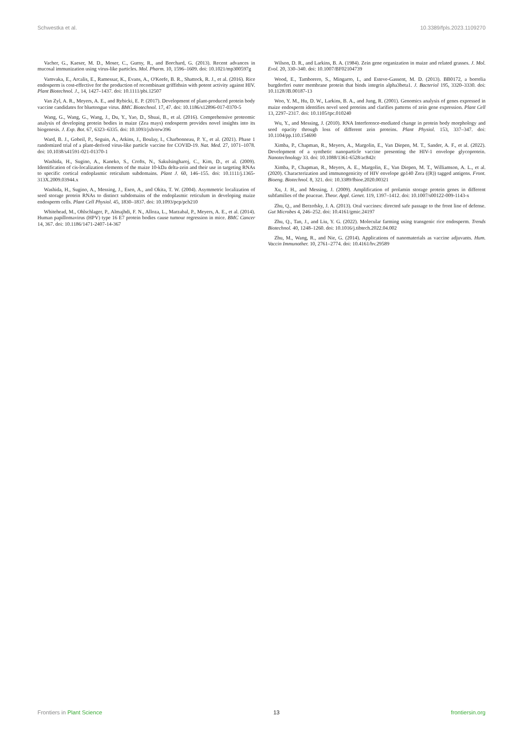Schwestka et al. 10.3389/fpls.2023.1109270
Vacher, G., Kaeser, M. D., Moser, C., Gurny, R., and Borchard, G. (2013). Recent advances in mucosal immunization using virus-like particles. Mol. Pharm. 10, 1596–1609. doi: 10.1021/mp300597g
Vamvaka, E., Arcalis, E., Ramessar, K., Evans, A., O'Keefe, B. R., Shattock, R. J., et al. (2016). Rice endosperm is cost-effective for the production of recombinant griffithsin with potent activity against HIV. Plant Biotechnol. J., 14, 1427–1437. doi: 10.1111/pbi.12507
Van Zyl, A. R., Meyers, A. E., and Rybicki, E. P. (2017). Development of plant-produced protein body vaccine candidates for bluetongue virus. BMC Biotechnol. 17, 47. doi: 10.1186/s12896-017-0370-5
Wang, G., Wang, G., Wang, J., Du, Y., Yao, D., Shuai, B., et al. (2016). Comprehensive proteomic analysis of developing protein bodies in maize (Zea mays) endosperm provides novel insights into its biogenesis. J. Exp. Bot. 67, 6323–6335. doi: 10.1093/jxb/erw396
Ward, B. J., Gobeil, P., Seguin, A., Atkins, J., Boulay, I., Charbonneau, P. Y., et al. (2021). Phase 1 randomized trial of a plant-derived virus-like particle vaccine for COVID-19. Nat. Med. 27, 1071–1078. doi: 10.1038/s41591-021-01370-1
Washida, H., Sugino, A., Kaneko, S., Crofts, N., Sakulsingharoj, C., Kim, D., et al. (2009). Identification of cis-localization elements of the maize 10-kDa delta-zein and their use in targeting RNAs to specific cortical endoplasmic reticulum subdomains. Plant J. 60, 146–155. doi: 10.1111/j.1365-313X.2009.03944.x
Washida, H., Sugino, A., Messing, J., Esen, A., and Okita, T. W. (2004). Asymmetric localization of seed storage protein RNAs to distinct subdomains of the endoplasmic reticulum in developing maize endosperm cells. Plant Cell Physiol. 45, 1830–1837. doi: 10.1093/pcp/pch210
Whitehead, M., Ohlschlager, P., Almajhdi, F. N., Alloza, L., Marzabal, P., Meyers, A. E., et al. (2014). Human papillomavirus (HPV) type 16 E7 protein bodies cause tumour regression in mice. BMC Cancer 14, 367. doi: 10.1186/1471-2407-14-367
Wilson, D. R., and Larkins, B. A. (1984). Zein gene organization in maize and related grasses. J. Mol. Evol. 20, 330–340. doi: 10.1007/BF02104739
Wood, E., Tamborero, S., Mingarro, I., and Esteve-Gassent, M. D. (2013). BB0172, a borrelia burgdorferi outer membrane protein that binds integrin alpha3beta1. J. Bacteriol 195, 3320–3330. doi: 10.1128/JB.00187-13
Woo, Y. M., Hu, D. W., Larkins, B. A., and Jung, R. (2001). Genomics analysis of genes expressed in maize endosperm identifies novel seed proteins and clarifies patterns of zein gene expression. Plant Cell 13, 2297–2317. doi: 10.1105/tpc.010240
Wu, Y., and Messing, J. (2010). RNA Interference-mediated change in protein body morphology and seed opacity through loss of different zein proteins. Plant Physiol. 153, 337–347. doi: 10.1104/pp.110.154690
Ximba, P., Chapman, R., Meyers, A., Margolin, E., Van Diepen, M. T., Sander, A. F., et al. (2022). Development of a synthetic nanoparticle vaccine presenting the HIV-1 envelope glycoprotein. Nanotechnology 33. doi: 10.1088/1361-6528/ac842c
Ximba, P., Chapman, R., Meyers, A. E., Margolin, E., Van Diepen, M. T., Williamson, A. L., et al. (2020). Characterization and immunogenicity of HIV envelope gp140 Zera ((R)) tagged antigens. Front. Bioeng. Biotechnol. 8, 321. doi: 10.3389/fbioe.2020.00321
Xu, J. H., and Messing, J. (2009). Amplification of prolamin storage protein genes in different subfamilies of the poaceae. Theor. Appl. Genet. 119, 1397–1412. doi: 10.1007/s00122-009-1143-x
Zhu, Q., and Berzofsky, J. A. (2013). Oral vaccines: directed safe passage to the front line of defense. Gut Microbes 4, 246–252. doi: 10.4161/gmic.24197
Zhu, Q., Tan, J., and Liu, Y. G. (2022). Molecular farming using transgenic rice endosperm. Trends Biotechnol. 40, 1248–1260. doi: 10.1016/j.tibtech.2022.04.002
Zhu, M., Wang, R., and Nie, G. (2014). Applications of nanomaterials as vaccine adjuvants. Hum. Vaccin Immunother. 10, 2761–2774. doi: 10.4161/hv.29589
Frontiers in Plant Science 13 frontiersin.org